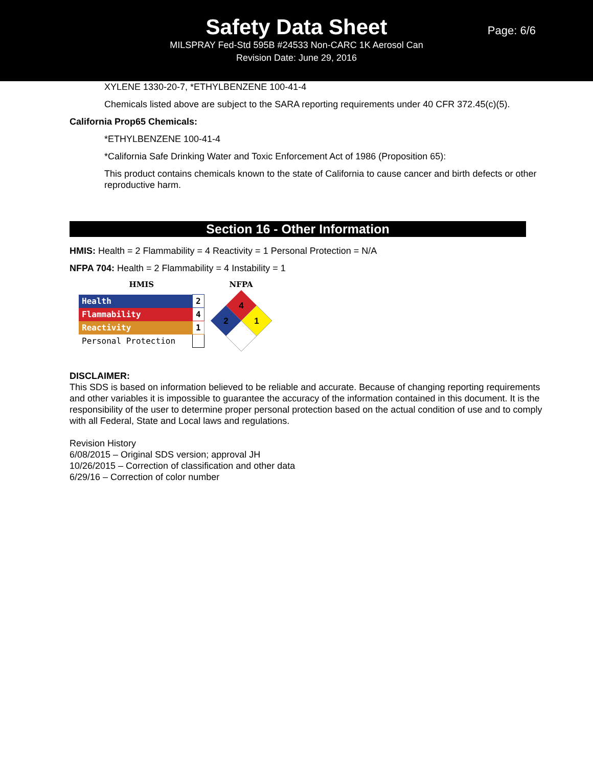Safety Data Sheet
MILSPRAY Fed-Std 595B #24533 Non-CARC 1K Aerosol Can
Revision Date: June 29, 2016
Page: 6/6
XYLENE 1330-20-7, *ETHYLBENZENE 100-41-4
Chemicals listed above are subject to the SARA reporting requirements under 40 CFR 372.45(c)(5).
California Prop65 Chemicals:
*ETHYLBENZENE 100-41-4
*California Safe Drinking Water and Toxic Enforcement Act of 1986 (Proposition 65):
This product contains chemicals known to the state of California to cause cancer and birth defects or other reproductive harm.
Section 16 - Other Information
HMIS: Health = 2 Flammability = 4 Reactivity = 1 Personal Protection = N/A
NFPA 704: Health = 2 Flammability = 4 Instability = 1
HMIS
| Health | 2 |
| Flammability | 4 |
| Reactivity | 1 |
| Personal Protection | |
NFPA
4
2
1
DISCLAIMER:
This SDS is based on information believed to be reliable and accurate. Because of changing reporting requirements and other variables it is impossible to guarantee the accuracy of the information contained in this document. It is the responsibility of the user to determine proper personal protection based on the actual condition of use and to comply with all Federal, State and Local laws and regulations.
Revision History
6/08/2015 – Original SDS version; approval JH
10/26/2015 – Correction of classification and other data
6/29/16 – Correction of color number